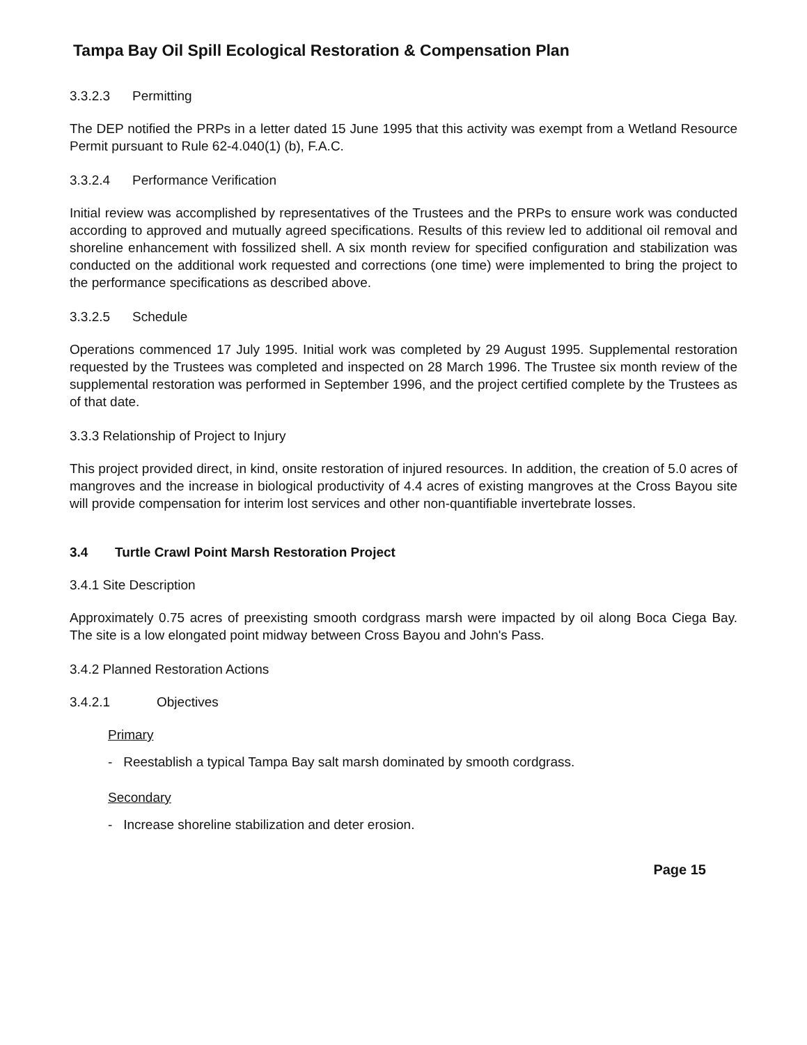Tampa Bay Oil Spill Ecological Restoration & Compensation Plan
3.3.2.3 Permitting
The DEP notified the PRPs in a letter dated 15 June 1995 that this activity was exempt from a Wetland Resource Permit pursuant to Rule 62-4.040(1) (b), F.A.C.
3.3.2.4 Performance Verification
Initial review was accomplished by representatives of the Trustees and the PRPs to ensure work was conducted according to approved and mutually agreed specifications. Results of this review led to additional oil removal and shoreline enhancement with fossilized shell. A six month review for specified configuration and stabilization was conducted on the additional work requested and corrections (one time) were implemented to bring the project to the performance specifications as described above.
3.3.2.5 Schedule
Operations commenced 17 July 1995. Initial work was completed by 29 August 1995. Supplemental restoration requested by the Trustees was completed and inspected on 28 March 1996. The Trustee six month review of the supplemental restoration was performed in September 1996, and the project certified complete by the Trustees as of that date.
3.3.3 Relationship of Project to Injury
This project provided direct, in kind, onsite restoration of injured resources. In addition, the creation of 5.0 acres of mangroves and the increase in biological productivity of 4.4 acres of existing mangroves at the Cross Bayou site will provide compensation for interim lost services and other non-quantifiable invertebrate losses.
3.4 Turtle Crawl Point Marsh Restoration Project
3.4.1 Site Description
Approximately 0.75 acres of preexisting smooth cordgrass marsh were impacted by oil along Boca Ciega Bay. The site is a low elongated point midway between Cross Bayou and John's Pass.
3.4.2 Planned Restoration Actions
3.4.2.1 Objectives
Primary
- Reestablish a typical Tampa Bay salt marsh dominated by smooth cordgrass.
Secondary
- Increase shoreline stabilization and deter erosion.
Page 15